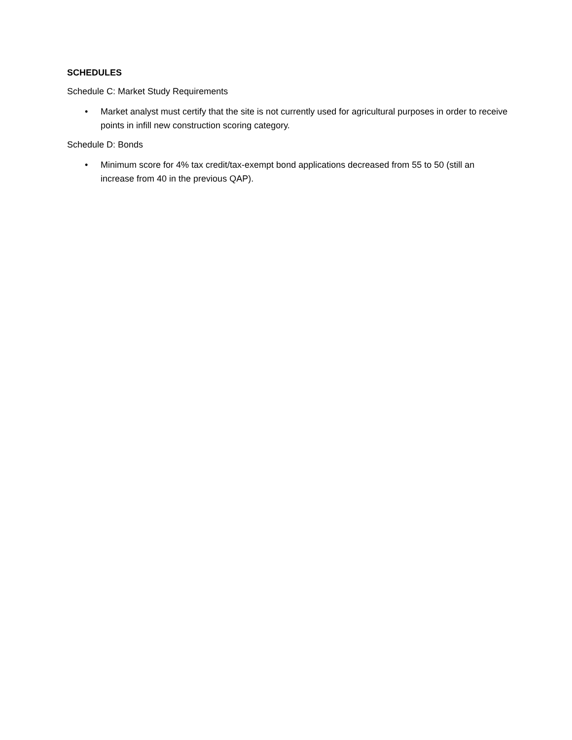SCHEDULES
Schedule C: Market Study Requirements
• Market analyst must certify that the site is not currently used for agricultural purposes in order to receive points in infill new construction scoring category.
Schedule D: Bonds
• Minimum score for 4% tax credit/tax-exempt bond applications decreased from 55 to 50 (still an increase from 40 in the previous QAP).